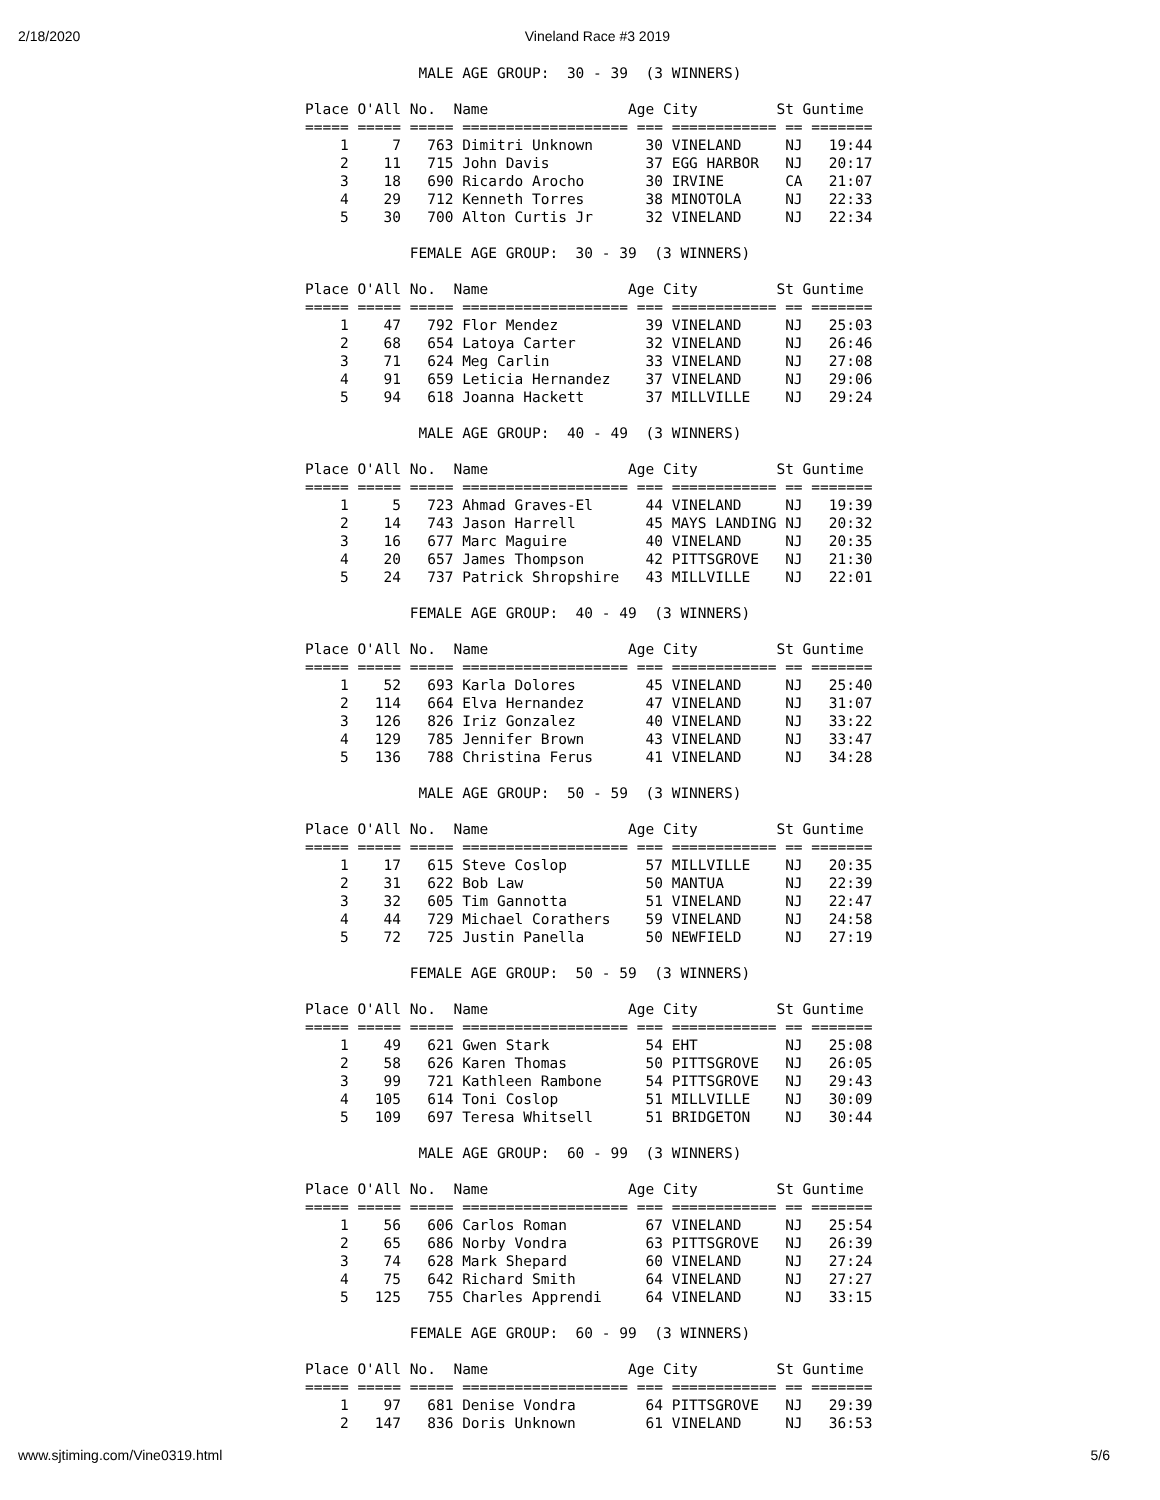2/18/2020 Vineland Race #3 2019
             MALE AGE GROUP:  30 - 39  (3 WINNERS)

Place O'All No.  Name                Age City         St Guntime
===== ===== ===== =================== === ============ == =======
    1     7   763 Dimitri Unknown      30 VINELAND     NJ   19:44
    2    11   715 John Davis           37 EGG HARBOR   NJ   20:17
    3    18   690 Ricardo Arocho       30 IRVINE       CA   21:07
    4    29   712 Kenneth Torres       38 MINOTOLA     NJ   22:33
    5    30   700 Alton Curtis Jr      32 VINELAND     NJ   22:34

            FEMALE AGE GROUP:  30 - 39  (3 WINNERS)

Place O'All No.  Name                Age City         St Guntime
===== ===== ===== =================== === ============ == =======
    1    47   792 Flor Mendez          39 VINELAND     NJ   25:03
    2    68   654 Latoya Carter        32 VINELAND     NJ   26:46
    3    71   624 Meg Carlin           33 VINELAND     NJ   27:08
    4    91   659 Leticia Hernandez    37 VINELAND     NJ   29:06
    5    94   618 Joanna Hackett       37 MILLVILLE    NJ   29:24

             MALE AGE GROUP:  40 - 49  (3 WINNERS)

Place O'All No.  Name                Age City         St Guntime
===== ===== ===== =================== === ============ == =======
    1     5   723 Ahmad Graves-El      44 VINELAND     NJ   19:39
    2    14   743 Jason Harrell        45 MAYS LANDING NJ   20:32
    3    16   677 Marc Maguire         40 VINELAND     NJ   20:35
    4    20   657 James Thompson       42 PITTSGROVE   NJ   21:30
    5    24   737 Patrick Shropshire   43 MILLVILLE    NJ   22:01

            FEMALE AGE GROUP:  40 - 49  (3 WINNERS)

Place O'All No.  Name                Age City         St Guntime
===== ===== ===== =================== === ============ == =======
    1    52   693 Karla Dolores        45 VINELAND     NJ   25:40
    2   114   664 Elva Hernandez       47 VINELAND     NJ   31:07
    3   126   826 Iriz Gonzalez        40 VINELAND     NJ   33:22
    4   129   785 Jennifer Brown       43 VINELAND     NJ   33:47
    5   136   788 Christina Ferus      41 VINELAND     NJ   34:28

             MALE AGE GROUP:  50 - 59  (3 WINNERS)

Place O'All No.  Name                Age City         St Guntime
===== ===== ===== =================== === ============ == =======
    1    17   615 Steve Coslop         57 MILLVILLE    NJ   20:35
    2    31   622 Bob Law              50 MANTUA       NJ   22:39
    3    32   605 Tim Gannotta         51 VINELAND     NJ   22:47
    4    44   729 Michael Corathers    59 VINELAND     NJ   24:58
    5    72   725 Justin Panella       50 NEWFIELD     NJ   27:19

            FEMALE AGE GROUP:  50 - 59  (3 WINNERS)

Place O'All No.  Name                Age City         St Guntime
===== ===== ===== =================== === ============ == =======
    1    49   621 Gwen Stark           54 EHT          NJ   25:08
    2    58   626 Karen Thomas         50 PITTSGROVE   NJ   26:05
    3    99   721 Kathleen Rambone     54 PITTSGROVE   NJ   29:43
    4   105   614 Toni Coslop          51 MILLVILLE    NJ   30:09
    5   109   697 Teresa Whitsell      51 BRIDGETON    NJ   30:44

             MALE AGE GROUP:  60 - 99  (3 WINNERS)

Place O'All No.  Name                Age City         St Guntime
===== ===== ===== =================== === ============ == =======
    1    56   606 Carlos Roman         67 VINELAND     NJ   25:54
    2    65   686 Norby Vondra         63 PITTSGROVE   NJ   26:39
    3    74   628 Mark Shepard         60 VINELAND     NJ   27:24
    4    75   642 Richard Smith        64 VINELAND     NJ   27:27
    5   125   755 Charles Apprendi     64 VINELAND     NJ   33:15

            FEMALE AGE GROUP:  60 - 99  (3 WINNERS)

Place O'All No.  Name                Age City         St Guntime
===== ===== ===== =================== === ============ == =======
    1    97   681 Denise Vondra        64 PITTSGROVE   NJ   29:39
    2   147   836 Doris Unknown        61 VINELAND     NJ   36:53
www.sjtiming.com/Vine0319.html 5/6